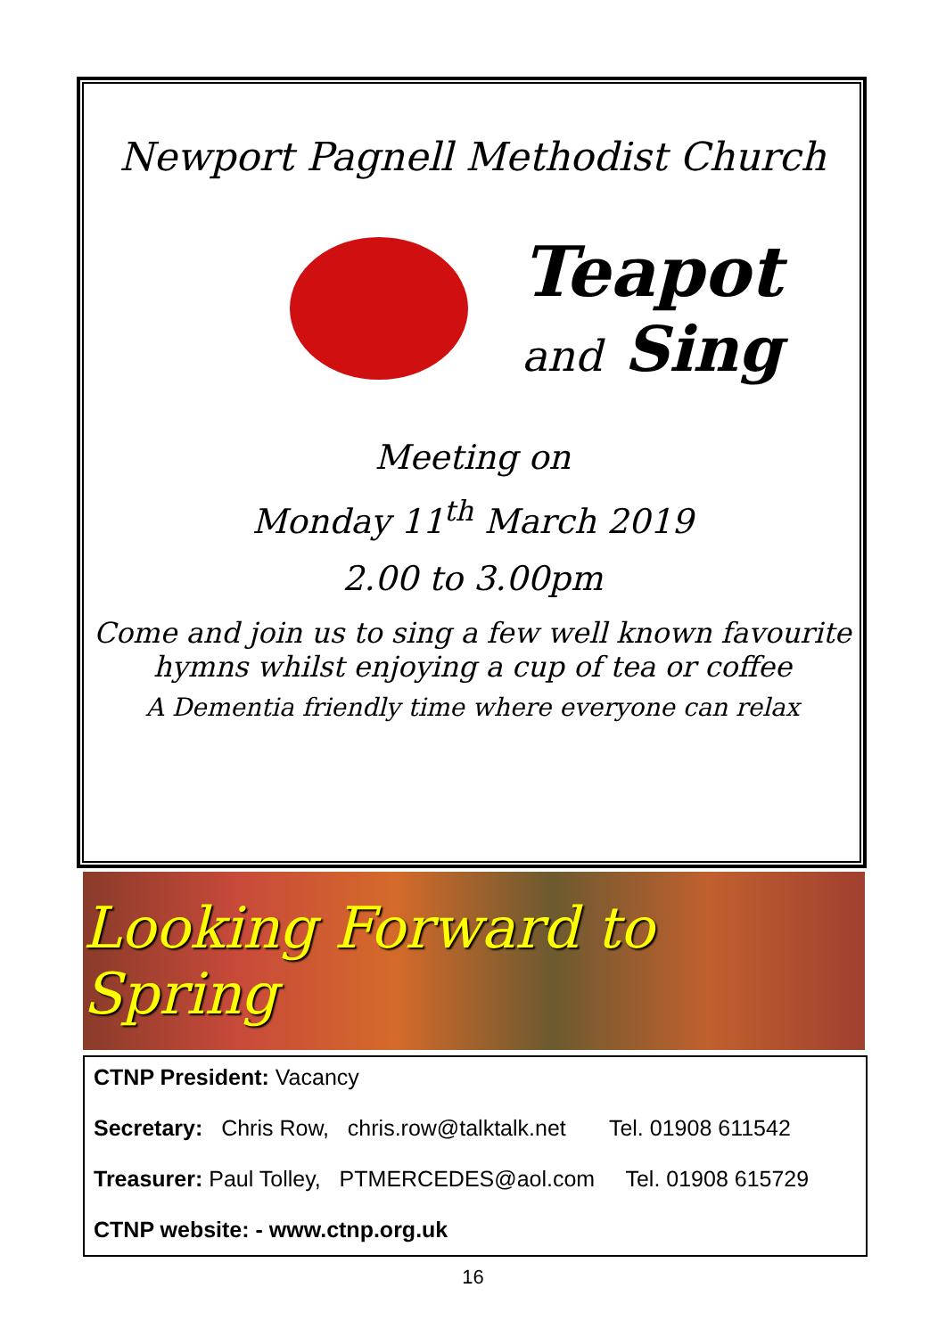Newport Pagnell Methodist Church
Teapot
and Sing
Meeting on
Monday 11<sup>th</sup> March 2019
2.00 to 3.00pm
Come and join us to sing a few well known favourite hymns whilst enjoying a cup of tea or coffee
A Dementia friendly time where everyone can relax
Looking Forward to Spring
CTNP President: Vacancy
Secretary: Chris Row, chris.row@talktalk.net Tel. 01908 611542
Treasurer: Paul Tolley, PTMERCEDES@aol.com Tel. 01908 615729
CTNP website: - www.ctnp.org.uk
16